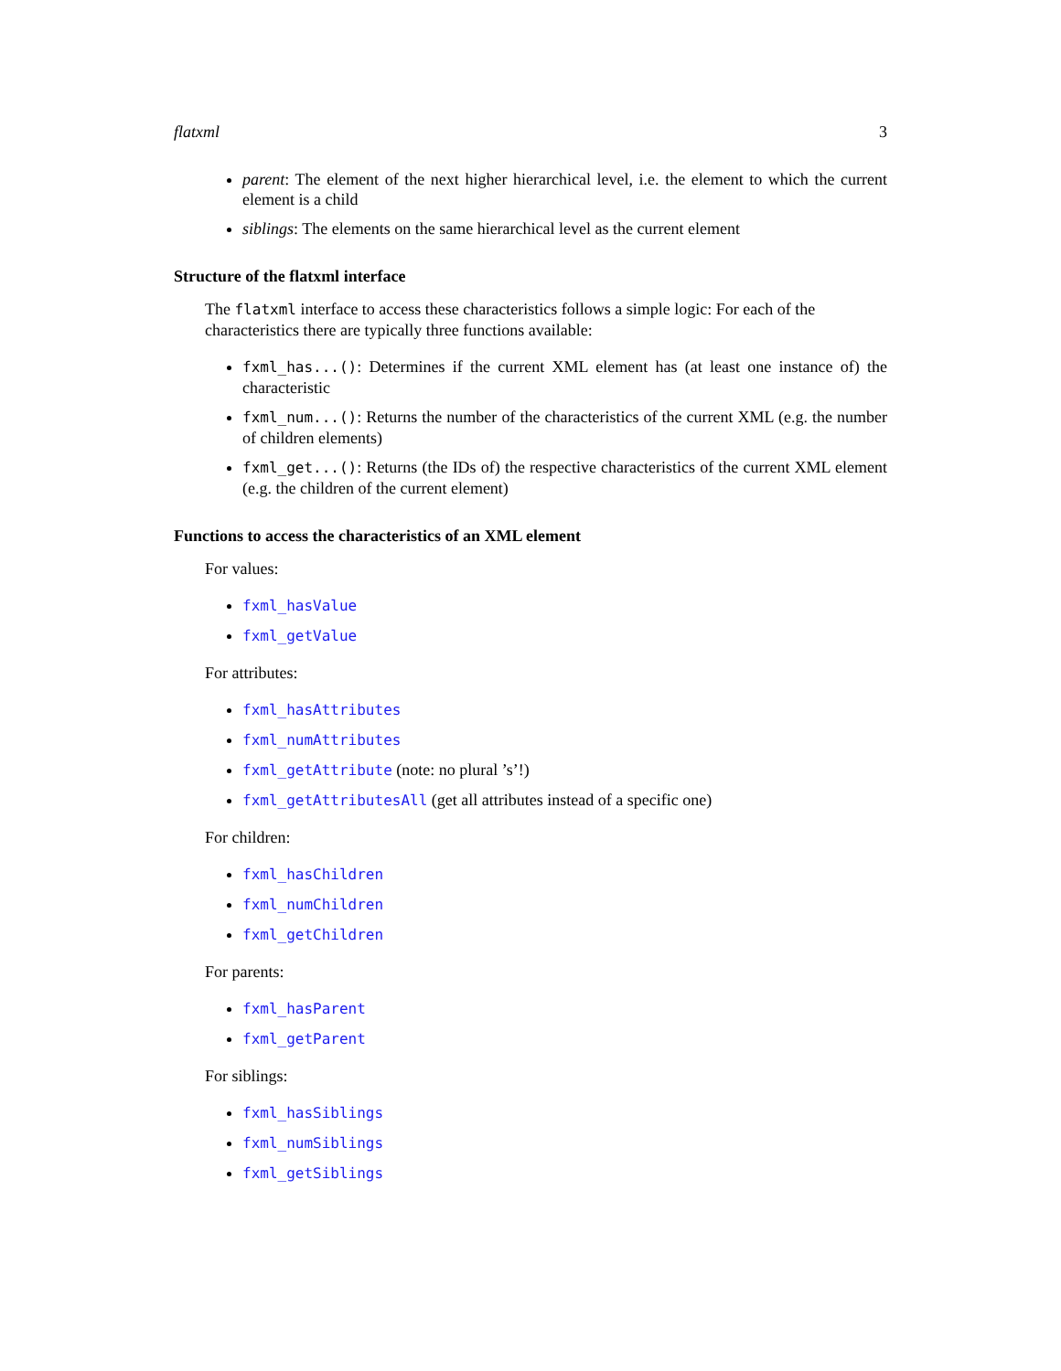flatxml 3
parent: The element of the next higher hierarchical level, i.e. the element to which the current element is a child
siblings: The elements on the same hierarchical level as the current element
Structure of the flatxml interface
The flatxml interface to access these characteristics follows a simple logic: For each of the characteristics there are typically three functions available:
fxml_has...(): Determines if the current XML element has (at least one instance of) the characteristic
fxml_num...(): Returns the number of the characteristics of the current XML (e.g. the number of children elements)
fxml_get...(): Returns (the IDs of) the respective characteristics of the current XML element (e.g. the children of the current element)
Functions to access the characteristics of an XML element
For values:
fxml_hasValue
fxml_getValue
For attributes:
fxml_hasAttributes
fxml_numAttributes
fxml_getAttribute (note: no plural ’s’!)
fxml_getAttributesAll (get all attributes instead of a specific one)
For children:
fxml_hasChildren
fxml_numChildren
fxml_getChildren
For parents:
fxml_hasParent
fxml_getParent
For siblings:
fxml_hasSiblings
fxml_numSiblings
fxml_getSiblings